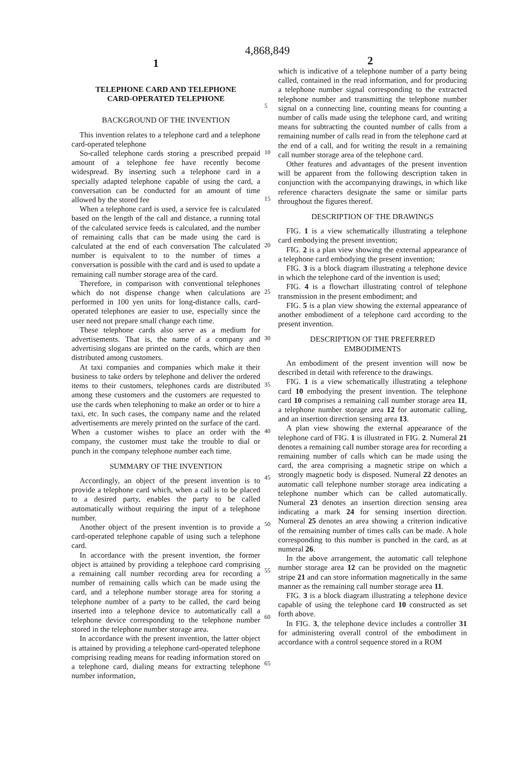1
4,868,849
2
TELEPHONE CARD AND TELEPHONE
CARD-OPERATED TELEPHONE
BACKGROUND OF THE INVENTION
This invention relates to a telephone card and a telephone card-operated telephone
So-called telephone cards storing a prescribed prepaid amount of a telephone fee have recently become widespread. By inserting such a telephone card in a specially adapted telephone capable of using the card, a conversation can be conducted for an amount of time allowed by the stored fee
When a telephone card is used, a service fee is calculated based on the length of the call and distance, a running total of the calculated service feeds is calculated, and the number of remaining calls that can be made using the card is calculated at the end of each conversation The calculated number is equivalent to to the number of times a conversation is possible with the card and is used to update a remaining call number storage area of the card.
Therefore, in comparison with conventional telephones which do not dispense change when calculations are performed in 100 yen units for long-distance calls, card-operated telephones are easier to use, especially since the user need not prepare small change each time.
These telephone cards also serve as a medium for advertisements. That is, the name of a company and advertising slogans are printed on the cards, which are then distributed among customers.
At taxi companies and companies which make it their business to take orders by telephone and deliver the ordered items to their customers, telephones cards are distributed among these customers and the customers are requested to use the cards when telephoning to make an order or to hire a taxi, etc. In such cases, the company name and the related advertisements are merely printed on the surface of the card. When a customer wishes to place an order with the company, the customer must take the trouble to dial or punch in the company telephone number each time.
SUMMARY OF THE INVENTION
Accordingly, an object of the present invention is to provide a telephone card which, when a call is to be placed to a desired party, enables the party to be called automatically without requiring the input of a telephone number.
Another object of the present invention is to provide a card-operated telephone capable of using such a telephone card.
In accordance with the present invention, the former object is attained by providing a telephone card comprising a remaining call number recording area for recording a number of remaining calls which can be made using the card, and a telephone number storage area for storing a telephone number of a party to be called, the card being inserted into a telephone device to automatically call a telephone device corresponding to the telephone number stored in the telephone number storage area.
In accordance with the present invention, the latter object is attained by providing a telephone card-operated telephone comprising reading means for reading information stored on a telephone card, dialing means for extracting telephone number information,
5
10
15
20
25
30
35
40
45
50
55
60
65
which is indicative of a telephone number of a party being called, contained in the read information, and for producing a telephone number signal corresponding to the extracted telephone number and transmitting the telephone number signal on a connecting line, counting means for counting a number of calls made using the telephone card, and writing means for subtracting the counted number of calls from a remaining number of calls read in from the telephone card at the end of a call, and for writing the result in a remaining call number storage area of the telephone card.
Other features and advantages of the present invention will be apparent from the following description taken in conjunction with the accompanying drawings, in which like reference characters designate the same or similar parts throughout the figures thereof.
DESCRIPTION OF THE DRAWINGS
FIG. 1 is a view schematically illustrating a telephone card embodying the present invention;
FIG. 2 is a plan view showing the external appearance of a telephone card embodying the present invention;
FIG. 3 is a block diagram illustrating a telephone device in which the telephone card of the invention is used;
FIG. 4 is a flowchart illustrating control of telephone transmission in the present embodiment; and
FIG. 5 is a plan view showing the external appearance of another embodiment of a telephone card according to the present invention.
DESCRIPTION OF THE PREFERRED
EMBODIMENTS
An embodiment of the present invention will now be described in detail with reference to the drawings.
FIG. 1 is a view schematically illustrating a telephone card 10 embodying the present invention. The telephone card 10 comprises a remaining call number storage area 11, a telephone number storage area 12 for automatic calling, and an insertion direction sensing area 13.
A plan view showing the external appearance of the telephone card of FIG. 1 is illustrated in FIG. 2. Numeral 21 denotes a remaining call number storage area for recording a remaining number of calls which can be made using the card, the area comprising a magnetic stripe on which a strongly magnetic body is disposed. Numeral 22 denotes an automatic call telephone number storage area indicating a telephone number which can be called automatically. Numeral 23 denotes an insertion direction sensing area indicating a mark 24 for sensing insertion direction. Numeral 25 denotes an area showing a criterion indicative of the remaining number of times calls can be made. A hole corresponding to this number is punched in the card, as at numeral 26.
In the above arrangement, the automatic call telephone number storage area 12 can be provided on the magnetic stripe 21 and can store information magnetically in the same manner as the remaining call number storage area 11.
FIG. 3 is a block diagram illustrating a telephone device capable of using the telephone card 10 constructed as set forth above.
In FIG. 3, the telephone device includes a controller 31 for administering overall control of the embodiment in accordance with a control sequence stored in a ROM